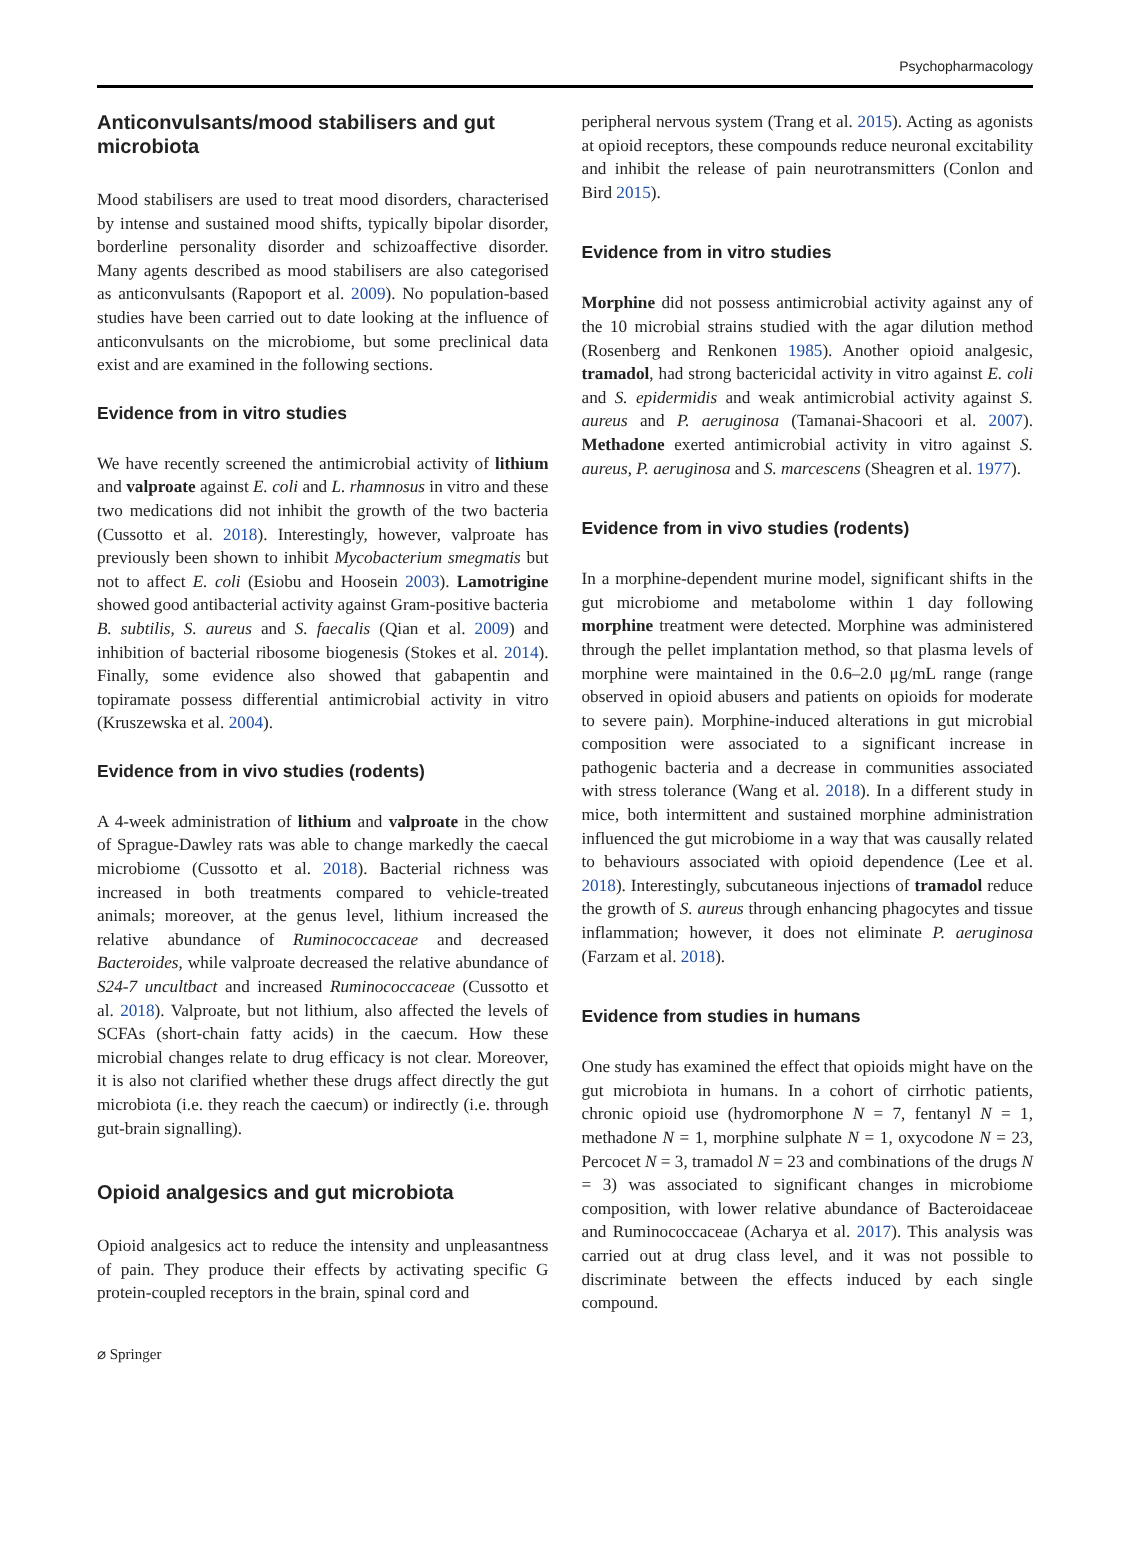Psychopharmacology
Anticonvulsants/mood stabilisers and gut microbiota
Mood stabilisers are used to treat mood disorders, characterised by intense and sustained mood shifts, typically bipolar disorder, borderline personality disorder and schizoaffective disorder. Many agents described as mood stabilisers are also categorised as anticonvulsants (Rapoport et al. 2009). No population-based studies have been carried out to date looking at the influence of anticonvulsants on the microbiome, but some preclinical data exist and are examined in the following sections.
Evidence from in vitro studies
We have recently screened the antimicrobial activity of lithium and valproate against E. coli and L. rhamnosus in vitro and these two medications did not inhibit the growth of the two bacteria (Cussotto et al. 2018). Interestingly, however, valproate has previously been shown to inhibit Mycobacterium smegmatis but not to affect E. coli (Esiobu and Hoosein 2003). Lamotrigine showed good antibacterial activity against Gram-positive bacteria B. subtilis, S. aureus and S. faecalis (Qian et al. 2009) and inhibition of bacterial ribosome biogenesis (Stokes et al. 2014). Finally, some evidence also showed that gabapentin and topiramate possess differential antimicrobial activity in vitro (Kruszewska et al. 2004).
Evidence from in vivo studies (rodents)
A 4-week administration of lithium and valproate in the chow of Sprague-Dawley rats was able to change markedly the caecal microbiome (Cussotto et al. 2018). Bacterial richness was increased in both treatments compared to vehicle-treated animals; moreover, at the genus level, lithium increased the relative abundance of Ruminococcaceae and decreased Bacteroides, while valproate decreased the relative abundance of S24-7 uncultbact and increased Ruminococcaceae (Cussotto et al. 2018). Valproate, but not lithium, also affected the levels of SCFAs (short-chain fatty acids) in the caecum. How these microbial changes relate to drug efficacy is not clear. Moreover, it is also not clarified whether these drugs affect directly the gut microbiota (i.e. they reach the caecum) or indirectly (i.e. through gut-brain signalling).
Opioid analgesics and gut microbiota
Opioid analgesics act to reduce the intensity and unpleasantness of pain. They produce their effects by activating specific G protein-coupled receptors in the brain, spinal cord and
peripheral nervous system (Trang et al. 2015). Acting as agonists at opioid receptors, these compounds reduce neuronal excitability and inhibit the release of pain neurotransmitters (Conlon and Bird 2015).
Evidence from in vitro studies
Morphine did not possess antimicrobial activity against any of the 10 microbial strains studied with the agar dilution method (Rosenberg and Renkonen 1985). Another opioid analgesic, tramadol, had strong bactericidal activity in vitro against E. coli and S. epidermidis and weak antimicrobial activity against S. aureus and P. aeruginosa (Tamanai-Shacoori et al. 2007). Methadone exerted antimicrobial activity in vitro against S. aureus, P. aeruginosa and S. marcescens (Sheagren et al. 1977).
Evidence from in vivo studies (rodents)
In a morphine-dependent murine model, significant shifts in the gut microbiome and metabolome within 1 day following morphine treatment were detected. Morphine was administered through the pellet implantation method, so that plasma levels of morphine were maintained in the 0.6–2.0 μg/mL range (range observed in opioid abusers and patients on opioids for moderate to severe pain). Morphine-induced alterations in gut microbial composition were associated to a significant increase in pathogenic bacteria and a decrease in communities associated with stress tolerance (Wang et al. 2018). In a different study in mice, both intermittent and sustained morphine administration influenced the gut microbiome in a way that was causally related to behaviours associated with opioid dependence (Lee et al. 2018). Interestingly, subcutaneous injections of tramadol reduce the growth of S. aureus through enhancing phagocytes and tissue inflammation; however, it does not eliminate P. aeruginosa (Farzam et al. 2018).
Evidence from studies in humans
One study has examined the effect that opioids might have on the gut microbiota in humans. In a cohort of cirrhotic patients, chronic opioid use (hydromorphone N = 7, fentanyl N = 1, methadone N = 1, morphine sulphate N = 1, oxycodone N = 23, Percocet N = 3, tramadol N = 23 and combinations of the drugs N = 3) was associated to significant changes in microbiome composition, with lower relative abundance of Bacteroidaceae and Ruminococcaceae (Acharya et al. 2017). This analysis was carried out at drug class level, and it was not possible to discriminate between the effects induced by each single compound.
⌀ Springer